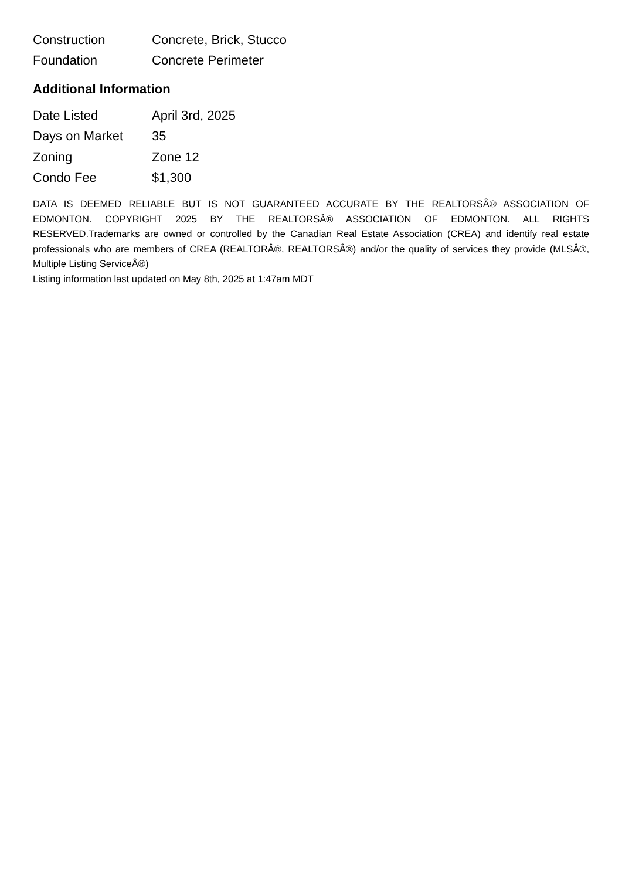| Construction | Concrete, Brick, Stucco |
| Foundation | Concrete Perimeter |
Additional Information
| Date Listed | April 3rd, 2025 |
| Days on Market | 35 |
| Zoning | Zone 12 |
| Condo Fee | $1,300 |
DATA IS DEEMED RELIABLE BUT IS NOT GUARANTEED ACCURATE BY THE REALTORSÂ® ASSOCIATION OF EDMONTON. COPYRIGHT 2025 BY THE REALTORSÂ® ASSOCIATION OF EDMONTON. ALL RIGHTS RESERVED.Trademarks are owned or controlled by the Canadian Real Estate Association (CREA) and identify real estate professionals who are members of CREA (REALTORÂ®, REALTORSÂ®) and/or the quality of services they provide (MLSÂ®, Multiple Listing ServiceÂ®)
Listing information last updated on May 8th, 2025 at 1:47am MDT